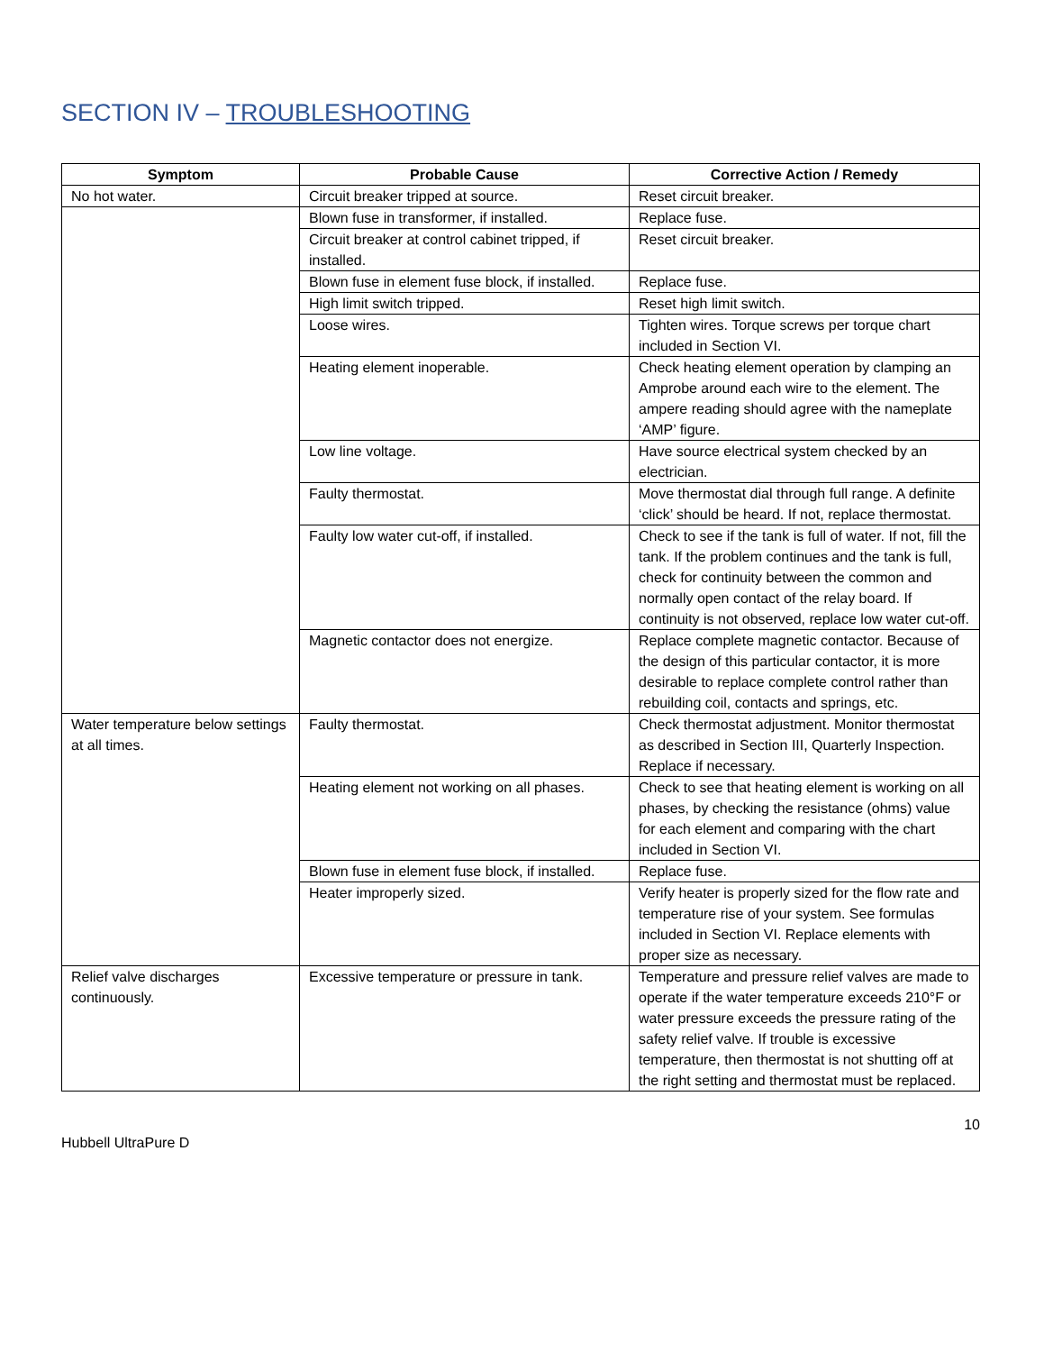SECTION IV – TROUBLESHOOTING
| Symptom | Probable Cause | Corrective Action / Remedy |
| --- | --- | --- |
| No hot water. | Circuit breaker tripped at source. | Reset circuit breaker. |
| | Blown fuse in transformer, if installed. | Replace fuse. |
| | Circuit breaker at control cabinet tripped, if installed. | Reset circuit breaker. |
| | Blown fuse in element fuse block, if installed. | Replace fuse. |
| | High limit switch tripped. | Reset high limit switch. |
| | Loose wires. | Tighten wires. Torque screws per torque chart included in Section VI. |
| | Heating element inoperable. | Check heating element operation by clamping an Amprobe around each wire to the element. The ampere reading should agree with the nameplate ‘AMP’ figure. |
| | Low line voltage. | Have source electrical system checked by an electrician. |
| | Faulty thermostat. | Move thermostat dial through full range. A definite ‘click’ should be heard. If not, replace thermostat. |
| | Faulty low water cut-off, if installed. | Check to see if the tank is full of water. If not, fill the tank. If the problem continues and the tank is full, check for continuity between the common and normally open contact of the relay board. If continuity is not observed, replace low water cut-off. |
| | Magnetic contactor does not energize. | Replace complete magnetic contactor. Because of the design of this particular contactor, it is more desirable to replace complete control rather than rebuilding coil, contacts and springs, etc. |
| Water temperature below settings at all times. | Faulty thermostat. | Check thermostat adjustment. Monitor thermostat as described in Section III, Quarterly Inspection. Replace if necessary. |
| | Heating element not working on all phases. | Check to see that heating element is working on all phases, by checking the resistance (ohms) value for each element and comparing with the chart included in Section VI. |
| | Blown fuse in element fuse block, if installed. | Replace fuse. |
| | Heater improperly sized. | Verify heater is properly sized for the flow rate and temperature rise of your system. See formulas included in Section VI. Replace elements with proper size as necessary. |
| Relief valve discharges continuously. | Excessive temperature or pressure in tank. | Temperature and pressure relief valves are made to operate if the water temperature exceeds 210°F or water pressure exceeds the pressure rating of the safety relief valve. If trouble is excessive temperature, then thermostat is not shutting off at the right setting and thermostat must be replaced. |
10
Hubbell UltraPure D